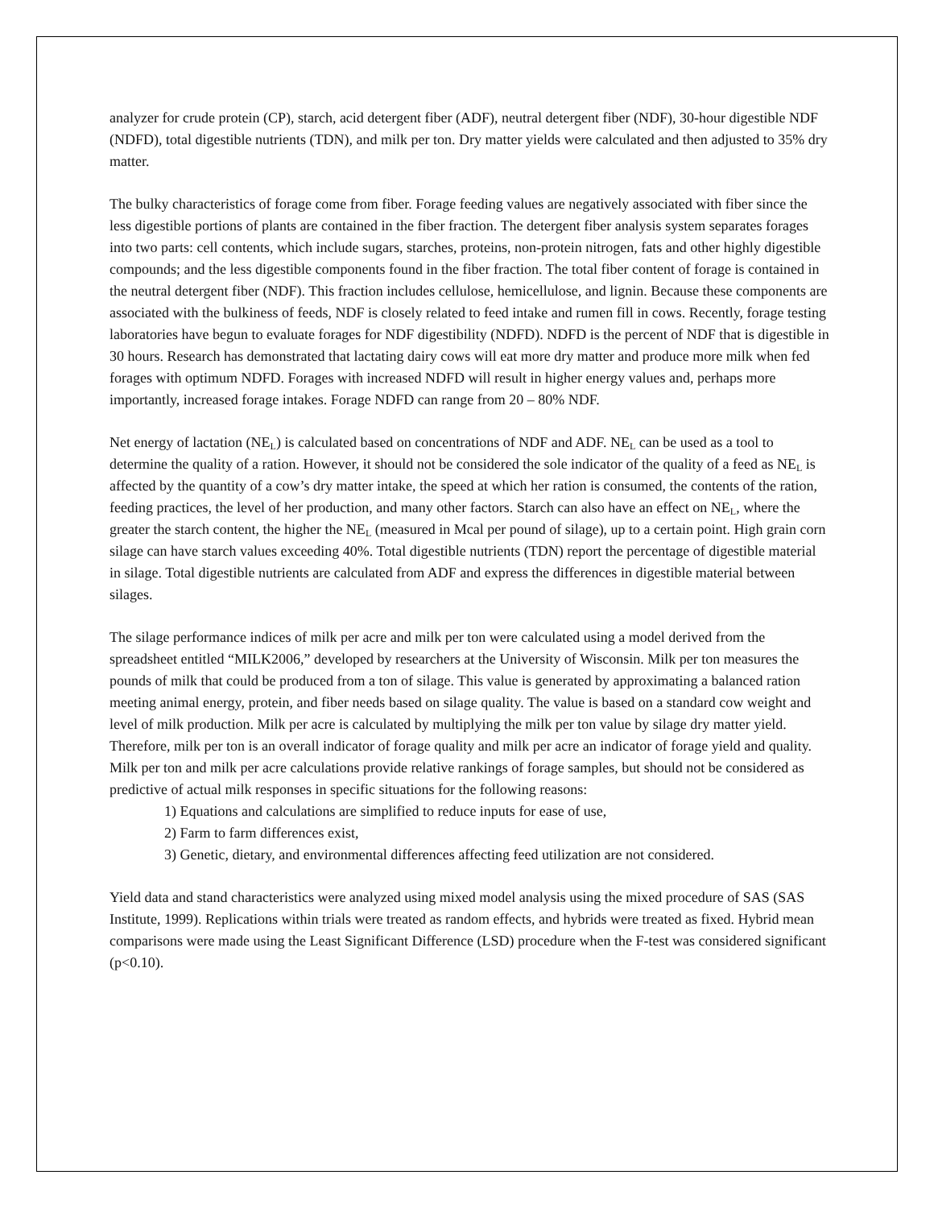analyzer for crude protein (CP), starch, acid detergent fiber (ADF), neutral detergent fiber (NDF), 30-hour digestible NDF (NDFD), total digestible nutrients (TDN), and milk per ton. Dry matter yields were calculated and then adjusted to 35% dry matter.
The bulky characteristics of forage come from fiber. Forage feeding values are negatively associated with fiber since the less digestible portions of plants are contained in the fiber fraction. The detergent fiber analysis system separates forages into two parts: cell contents, which include sugars, starches, proteins, non-protein nitrogen, fats and other highly digestible compounds; and the less digestible components found in the fiber fraction. The total fiber content of forage is contained in the neutral detergent fiber (NDF). This fraction includes cellulose, hemicellulose, and lignin. Because these components are associated with the bulkiness of feeds, NDF is closely related to feed intake and rumen fill in cows. Recently, forage testing laboratories have begun to evaluate forages for NDF digestibility (NDFD). NDFD is the percent of NDF that is digestible in 30 hours. Research has demonstrated that lactating dairy cows will eat more dry matter and produce more milk when fed forages with optimum NDFD. Forages with increased NDFD will result in higher energy values and, perhaps more importantly, increased forage intakes. Forage NDFD can range from 20 – 80% NDF.
Net energy of lactation (NE<sub>L</sub>) is calculated based on concentrations of NDF and ADF. NE<sub>L</sub> can be used as a tool to determine the quality of a ration. However, it should not be considered the sole indicator of the quality of a feed as NE<sub>L</sub> is affected by the quantity of a cow’s dry matter intake, the speed at which her ration is consumed, the contents of the ration, feeding practices, the level of her production, and many other factors. Starch can also have an effect on NE<sub>L</sub>, where the greater the starch content, the higher the NE<sub>L</sub> (measured in Mcal per pound of silage), up to a certain point. High grain corn silage can have starch values exceeding 40%. Total digestible nutrients (TDN) report the percentage of digestible material in silage. Total digestible nutrients are calculated from ADF and express the differences in digestible material between silages.
The silage performance indices of milk per acre and milk per ton were calculated using a model derived from the spreadsheet entitled “MILK2006,” developed by researchers at the University of Wisconsin. Milk per ton measures the pounds of milk that could be produced from a ton of silage. This value is generated by approximating a balanced ration meeting animal energy, protein, and fiber needs based on silage quality. The value is based on a standard cow weight and level of milk production. Milk per acre is calculated by multiplying the milk per ton value by silage dry matter yield. Therefore, milk per ton is an overall indicator of forage quality and milk per acre an indicator of forage yield and quality. Milk per ton and milk per acre calculations provide relative rankings of forage samples, but should not be considered as predictive of actual milk responses in specific situations for the following reasons:
1) Equations and calculations are simplified to reduce inputs for ease of use,
2) Farm to farm differences exist,
3) Genetic, dietary, and environmental differences affecting feed utilization are not considered.
Yield data and stand characteristics were analyzed using mixed model analysis using the mixed procedure of SAS (SAS Institute, 1999). Replications within trials were treated as random effects, and hybrids were treated as fixed. Hybrid mean comparisons were made using the Least Significant Difference (LSD) procedure when the F-test was considered significant (p<0.10).